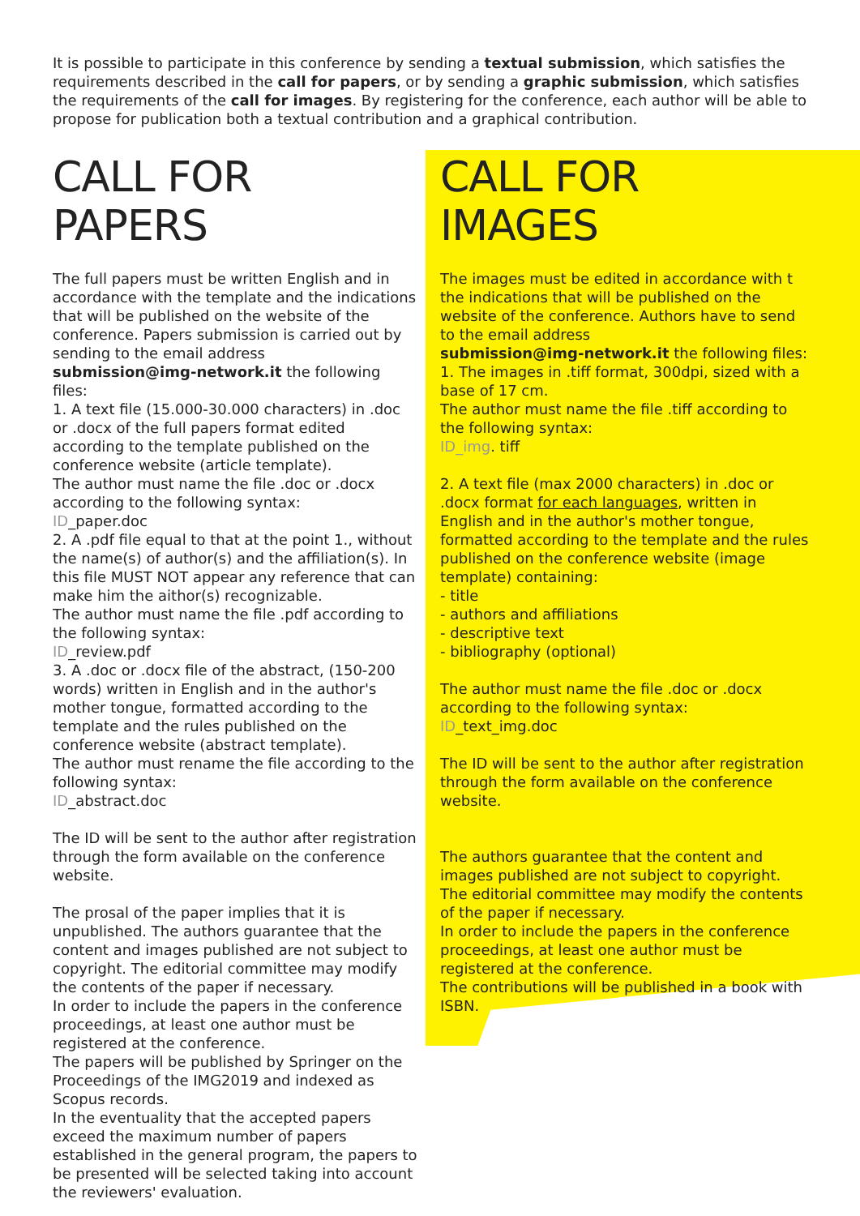It is possible to participate in this conference by sending a textual submission, which satisfies the require­ments described in the call for papers, or by sending a graphic submission, which satisfies the requirements of the call for images. By registering for the conference, each author will be able to propose for publication both a textual contribution and a graphical contribution.
CALL FOR PAPERS
The full papers must be written English and in accordance with the template and the indications that will be published on the website of the conference. Papers submission is carried out by sending to the email address
submission@img-network.it the following files:
1. A text file (15.000-30.000 characters) in .doc or .docx of the full papers format edited according to the template published on the conference website (article template).
The author must name the file .doc or .docx according to the following syntax:
ID_paper.doc
2. A .pdf file equal to that at the point 1., without the name(s) of author(s) and the affiliation(s). In this file MUST NOT appear any reference that can make him the aithor(s) recognizable.
The author must name the file .pdf according to the following syntax:
ID_review.pdf
3. A .doc or .docx file of the abstract, (150-200 words) written in English and in the author's mother tongue, formatted according to the template and the rules published on the conference website (abstract template).
The author must rename the file according to the following syntax:
ID_abstract.doc
The ID will be sent to the author after registration through the form available on the conference website.
The prosal of the paper implies that it is unpublished. The authors guarantee that the content and images published are not subject to copyright. The editorial committee may modify the contents of the paper if necessary.
In order to include the papers in the conference proceedings, at least one author must be registered at the conference.
The papers will be published by Springer on the Proceedings of the IMG2019 and indexed as Scopus records.
In the eventuality that the accepted papers exceed the maximum number of papers established in the general program, the papers to be presented will be selected taking into account the reviewers' evaluation.
CALL FOR IMAGES
The images must be edited in accordance with t the indications that will be published on the website of the conference. Authors have to send to the email address
submission@img-network.it the following files:
1. The images in .tiff format, 300dpi, sized with a base of 17 cm.
The author must name the file .tiff according to the following syntax:
ID_img. tiff
2. A text file (max 2000 characters) in .doc or .docx format for each languages, written in English and in the author's mother tongue, formatted according to the template and the rules published on the conference website (image template) containing:
- title
- authors and affiliations
- descriptive text
- bibliography (optional)
The author must name the file .doc or .docx according to the following syntax:
ID_text_img.doc
The ID will be sent to the author after registration through the form available on the conference website.
The authors guarantee that the content and images published are not subject to copyright.
The editorial committee may modify the contents of the paper if necessary.
In order to include the papers in the conference proceedings, at least one author must be registered at the conference.
The contributions will be published in a book with ISBN.